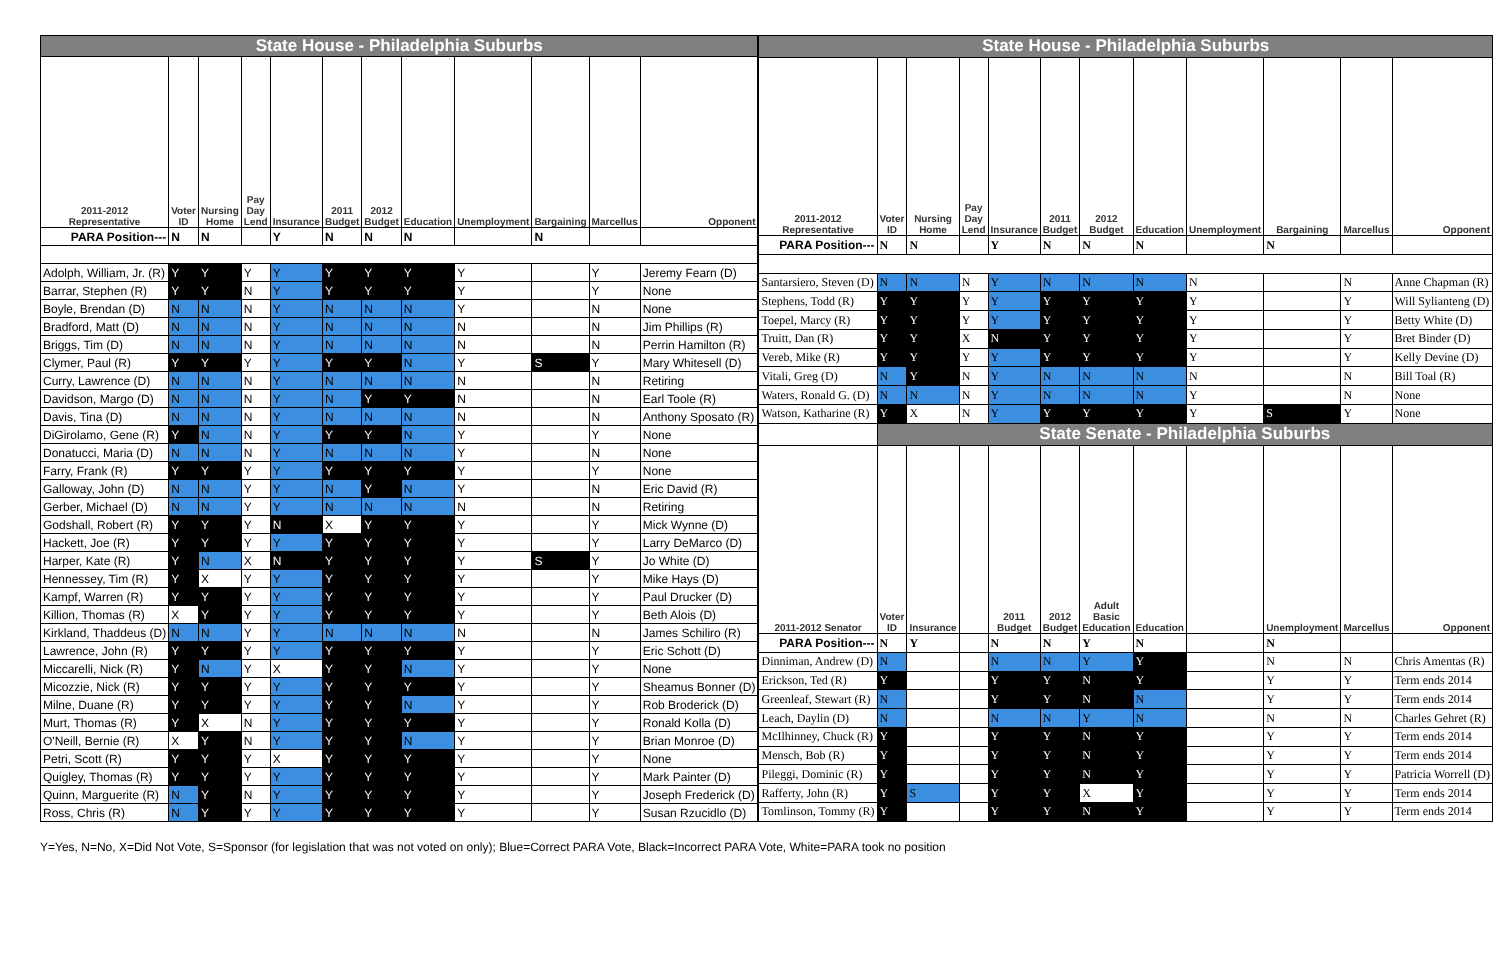| State House - Philadelphia Suburbs | | | | | | | | | | | |
| 2011-2012 Representative | Voter ID | Nursing Home | Pay Day Lend | Insurance | 2011 Budget | 2012 Budget | Education | Unemployment | Bargaining | Marcellus | Opponent |
| PARA Position--- | N | N | | Y | N | N | N | | N | | |
| Adolph, William, Jr. (R) | Y | Y | Y | Y | Y | Y | Y | Y | | Y | Jeremy Fearn (D) |
| Barrar, Stephen (R) | Y | Y | N | Y | Y | Y | Y | Y | | Y | None |
| Boyle, Brendan (D) | N | N | N | Y | N | N | N | Y | | N | None |
| Bradford, Matt (D) | N | N | N | Y | N | N | N | N | | N | Jim Phillips (R) |
| Briggs, Tim (D) | N | N | N | Y | N | N | N | N | | N | Perrin Hamilton (R) |
| Clymer, Paul (R) | Y | Y | Y | Y | Y | Y | N | Y | S | Y | Mary Whitesell (D) |
| Curry, Lawrence (D) | N | N | N | Y | N | N | N | N | | N | Retiring |
| Davidson, Margo (D) | N | N | N | Y | N | Y | Y | N | | N | Earl Toole (R) |
| Davis, Tina (D) | N | N | N | Y | N | N | N | N | | N | Anthony Sposato (R) |
| DiGirolamo, Gene (R) | Y | N | N | Y | Y | Y | N | Y | | Y | None |
| Donatucci, Maria (D) | N | N | N | Y | N | N | N | Y | | N | None |
| Farry, Frank (R) | Y | Y | Y | Y | Y | Y | Y | Y | | Y | None |
| Galloway, John (D) | N | N | Y | Y | N | Y | N | Y | | N | Eric David (R) |
| Gerber, Michael (D) | N | N | Y | Y | N | N | N | N | | N | Retiring |
| Godshall, Robert (R) | Y | Y | Y | N | X | Y | Y | Y | | Y | Mick Wynne (D) |
| Hackett, Joe (R) | Y | Y | Y | Y | Y | Y | Y | Y | | Y | Larry DeMarco (D) |
| Harper, Kate (R) | Y | N | X | N | Y | Y | Y | Y | S | Y | Jo White (D) |
| Hennessey, Tim (R) | Y | X | Y | Y | Y | Y | Y | Y | | Y | Mike Hays (D) |
| Kampf, Warren (R) | Y | Y | Y | Y | Y | Y | Y | Y | | Y | Paul Drucker (D) |
| Killion, Thomas (R) | X | Y | Y | Y | Y | Y | Y | Y | | Y | Beth Alois (D) |
| Kirkland, Thaddeus (D) | N | N | Y | Y | N | N | N | N | | N | James Schiliro (R) |
| Lawrence, John (R) | Y | Y | Y | Y | Y | Y | Y | Y | | Y | Eric Schott (D) |
| Miccarelli, Nick (R) | Y | N | Y | X | Y | Y | N | Y | | Y | None |
| Micozzie, Nick (R) | Y | Y | Y | Y | Y | Y | Y | Y | | Y | Sheamus Bonner (D) |
| Milne, Duane (R) | Y | Y | Y | Y | Y | Y | N | Y | | Y | Rob Broderick (D) |
| Murt, Thomas (R) | Y | X | N | Y | Y | Y | Y | Y | | Y | Ronald Kolla (D) |
| O'Neill, Bernie (R) | X | Y | N | Y | Y | Y | N | Y | | Y | Brian Monroe (D) |
| Petri, Scott (R) | Y | Y | Y | X | Y | Y | Y | Y | | Y | None |
| Quigley, Thomas (R) | Y | Y | Y | Y | Y | Y | Y | Y | | Y | Mark Painter (D) |
| Quinn, Marguerite (R) | N | Y | N | Y | Y | Y | Y | Y | | Y | Joseph Frederick (D) |
| Ross, Chris (R) | N | Y | Y | Y | Y | Y | Y | Y | | Y | Susan Rzucidlo (D) |
| State House - Philadelphia Suburbs | | | | | | | | | | | |
| 2011-2012 Representative | Voter ID | Nursing Home | Pay Day Lend | Insurance | 2011 Budget | 2012 Budget | Education | Unemployment | Bargaining | Marcellus | Opponent |
| PARA Position--- | N | N | | Y | N | N | N | | N | | |
| Santarsiero, Steven (D) | N | N | N | Y | N | N | N | N | | N | Anne Chapman (R) |
| Stephens, Todd (R) | Y | Y | Y | Y | Y | Y | Y | Y | | Y | Will Sylianteng (D) |
| Toepel, Marcy (R) | Y | Y | Y | Y | Y | Y | Y | Y | | Y | Betty White (D) |
| Truitt, Dan (R) | Y | Y | X | N | Y | Y | Y | Y | | Y | Bret Binder (D) |
| Vereb, Mike (R) | Y | Y | Y | Y | Y | Y | Y | Y | | Y | Kelly Devine (D) |
| Vitali, Greg (D) | N | Y | N | Y | N | N | N | N | | N | Bill Toal (R) |
| Waters, Ronald G. (D) | N | N | N | Y | N | N | N | Y | | N | None |
| Watson, Katharine (R) | Y | X | N | Y | Y | Y | Y | Y | S | Y | None |
| | State Senate - Philadelphia Suburbs | | | | | | | | | | |
| 2011-2012 Senator | Voter ID | Insurance | | 2011 Budget | 2012 Budget | Adult Basic Education | Education | | Unemployment | Marcellus | Opponent |
| PARA Position--- | N | Y | | N | N | Y | N | | N | | |
| Dinniman, Andrew (D) | N | | | N | N | Y | Y | | N | N | Chris Amentas (R) |
| Erickson, Ted (R) | Y | | | Y | Y | N | Y | | Y | Y | Term ends 2014 |
| Greenleaf, Stewart (R) | N | | | Y | Y | N | N | | Y | Y | Term ends 2014 |
| Leach, Daylin (D) | N | | | N | N | Y | N | | N | N | Charles Gehret (R) |
| McIlhinney, Chuck (R) | Y | | | Y | Y | N | Y | | Y | Y | Term ends 2014 |
| Mensch, Bob (R) | Y | | | Y | Y | N | Y | | Y | Y | Term ends 2014 |
| Pileggi, Dominic (R) | Y | | | Y | Y | N | Y | | Y | Y | Patricia Worrell (D) |
| Rafferty, John (R) | Y | S | | Y | Y | X | Y | | Y | Y | Term ends 2014 |
| Tomlinson, Tommy (R) | Y | | | Y | Y | N | Y | | Y | Y | Term ends 2014 |
Y=Yes, N=No, X=Did Not Vote, S=Sponsor (for legislation that was not voted on only); Blue=Correct PARA Vote, Black=Incorrect PARA Vote, White=PARA took no position